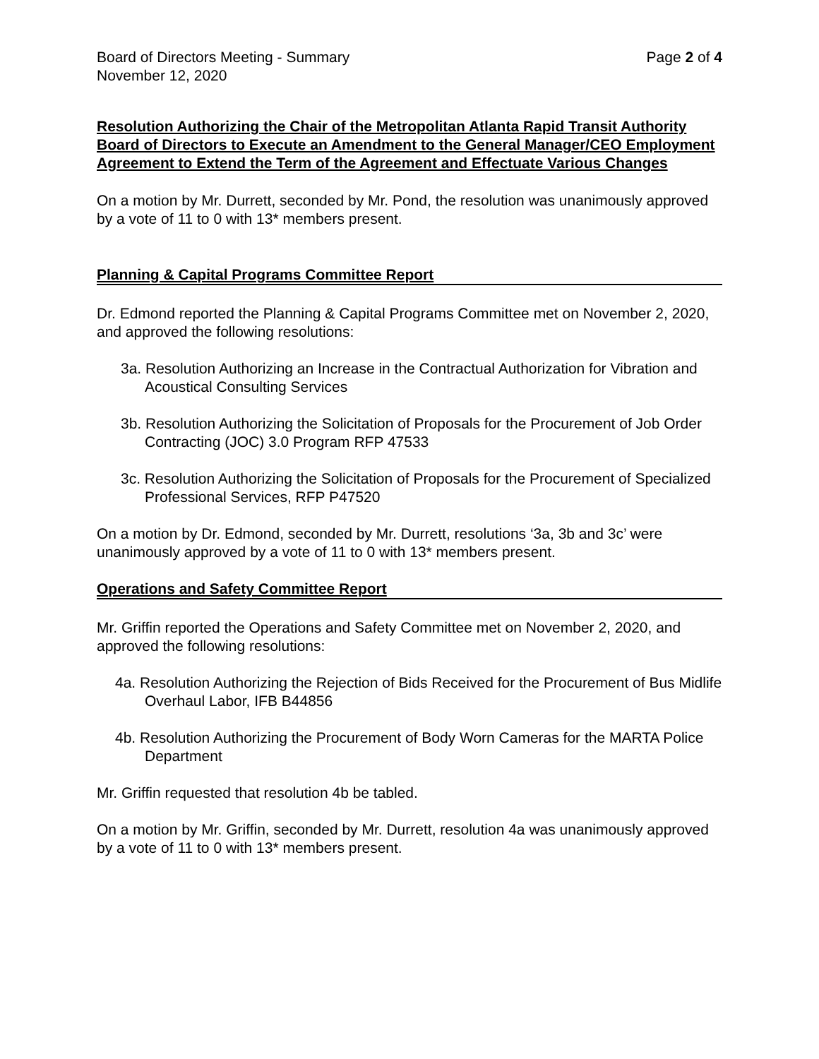Board of Directors Meeting - Summary Page 2 of 4
November 12, 2020
Resolution Authorizing the Chair of the Metropolitan Atlanta Rapid Transit Authority Board of Directors to Execute an Amendment to the General Manager/CEO Employment Agreement to Extend the Term of the Agreement and Effectuate Various Changes
On a motion by Mr. Durrett, seconded by Mr. Pond, the resolution was unanimously approved by a vote of 11 to 0 with 13* members present.
Planning & Capital Programs Committee Report
Dr. Edmond reported the Planning & Capital Programs Committee met on November 2, 2020, and approved the following resolutions:
3a. Resolution Authorizing an Increase in the Contractual Authorization for Vibration and Acoustical Consulting Services
3b. Resolution Authorizing the Solicitation of Proposals for the Procurement of Job Order Contracting (JOC) 3.0 Program RFP 47533
3c. Resolution Authorizing the Solicitation of Proposals for the Procurement of Specialized Professional Services, RFP P47520
On a motion by Dr. Edmond, seconded by Mr. Durrett, resolutions ‘3a, 3b and 3c’ were unanimously approved by a vote of 11 to 0 with 13* members present.
Operations and Safety Committee Report
Mr. Griffin reported the Operations and Safety Committee met on November 2, 2020, and approved the following resolutions:
4a. Resolution Authorizing the Rejection of Bids Received for the Procurement of Bus Midlife Overhaul Labor, IFB B44856
4b. Resolution Authorizing the Procurement of Body Worn Cameras for the MARTA Police Department
Mr. Griffin requested that resolution 4b be tabled.
On a motion by Mr. Griffin, seconded by Mr. Durrett, resolution 4a was unanimously approved by a vote of 11 to 0 with 13* members present.